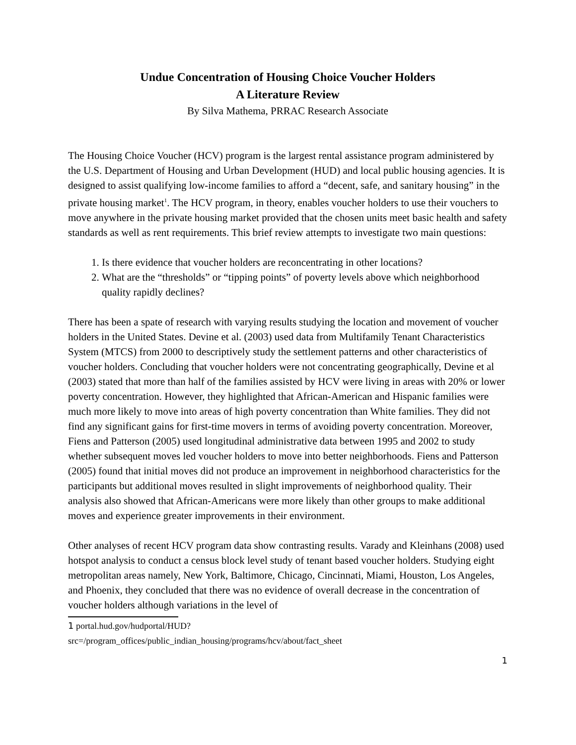Undue Concentration of Housing Choice Voucher Holders
A Literature Review
By Silva Mathema, PRRAC Research Associate
The Housing Choice Voucher (HCV) program is the largest rental assistance program administered by the U.S. Department of Housing and Urban Development (HUD) and local public housing agencies. It is designed to assist qualifying low-income families to afford a “decent, safe, and sanitary housing” in the private housing market<sup>1</sup>. The HCV program, in theory, enables voucher holders to use their vouchers to move anywhere in the private housing market provided that the chosen units meet basic health and safety standards as well as rent requirements. This brief review attempts to investigate two main questions:
1. Is there evidence that voucher holders are reconcentrating in other locations?
2. What are the “thresholds” or “tipping points” of poverty levels above which neighborhood quality rapidly declines?
There has been a spate of research with varying results studying the location and movement of voucher holders in the United States. Devine et al. (2003) used data from Multifamily Tenant Characteristics System (MTCS) from 2000 to descriptively study the settlement patterns and other characteristics of voucher holders. Concluding that voucher holders were not concentrating geographically, Devine et al (2003) stated that more than half of the families assisted by HCV were living in areas with 20% or lower poverty concentration. However, they highlighted that African-American and Hispanic families were much more likely to move into areas of high poverty concentration than White families. They did not find any significant gains for first-time movers in terms of avoiding poverty concentration. Moreover, Fiens and Patterson (2005) used longitudinal administrative data between 1995 and 2002 to study whether subsequent moves led voucher holders to move into better neighborhoods. Fiens and Patterson (2005) found that initial moves did not produce an improvement in neighborhood characteristics for the participants but additional moves resulted in slight improvements of neighborhood quality. Their analysis also showed that African-Americans were more likely than other groups to make additional moves and experience greater improvements in their environment.
Other analyses of recent HCV program data show contrasting results. Varady and Kleinhans (2008) used hotspot analysis to conduct a census block level study of tenant based voucher holders. Studying eight metropolitan areas namely, New York, Baltimore, Chicago, Cincinnati, Miami, Houston, Los Angeles, and Phoenix, they concluded that there was no evidence of overall decrease in the concentration of voucher holders although variations in the level of
1 portal.hud.gov/hudportal/HUD?
src=/program_offices/public_indian_housing/programs/hcv/about/fact_sheet
1